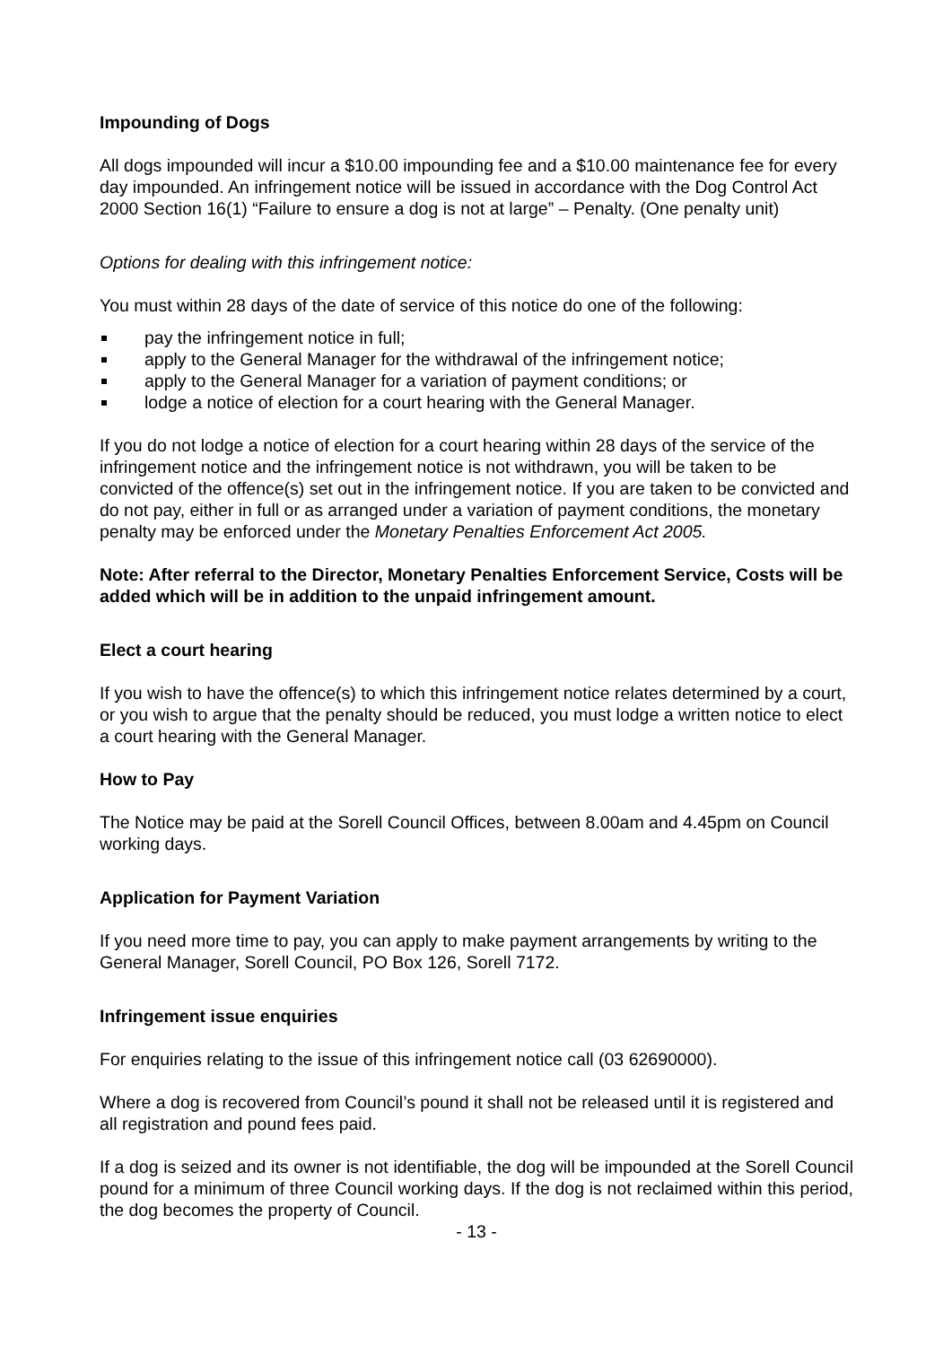Impounding of Dogs
All dogs impounded will incur a $10.00 impounding fee and a $10.00 maintenance fee for every day impounded. An infringement notice will be issued in accordance with the Dog Control Act 2000 Section 16(1) “Failure to ensure a dog is not at large” – Penalty. (One penalty unit)
Options for dealing with this infringement notice:
You must within 28 days of the date of service of this notice do one of the following:
pay the infringement notice in full;
apply to the General Manager for the withdrawal of the infringement notice;
apply to the General Manager for a variation of payment conditions; or
lodge a notice of election for a court hearing with the General Manager.
If you do not lodge a notice of election for a court hearing within 28 days of the service of the infringement notice and the infringement notice is not withdrawn, you will be taken to be convicted of the offence(s) set out in the infringement notice. If you are taken to be convicted and do not pay, either in full or as arranged under a variation of payment conditions, the monetary penalty may be enforced under the Monetary Penalties Enforcement Act 2005.
Note: After referral to the Director, Monetary Penalties Enforcement Service, Costs will be added which will be in addition to the unpaid infringement amount.
Elect a court hearing
If you wish to have the offence(s) to which this infringement notice relates determined by a court, or you wish to argue that the penalty should be reduced, you must lodge a written notice to elect a court hearing with the General Manager.
How to Pay
The Notice may be paid at the Sorell Council Offices, between 8.00am and 4.45pm on Council working days.
Application for Payment Variation
If you need more time to pay, you can apply to make payment arrangements by writing to the General Manager, Sorell Council, PO Box 126, Sorell 7172.
Infringement issue enquiries
For enquiries relating to the issue of this infringement notice call (03 62690000).
Where a dog is recovered from Council’s pound it shall not be released until it is registered and all registration and pound fees paid.
If a dog is seized and its owner is not identifiable, the dog will be impounded at the Sorell Council pound for a minimum of three Council working days. If the dog is not reclaimed within this period, the dog becomes the property of Council.
- 13 -